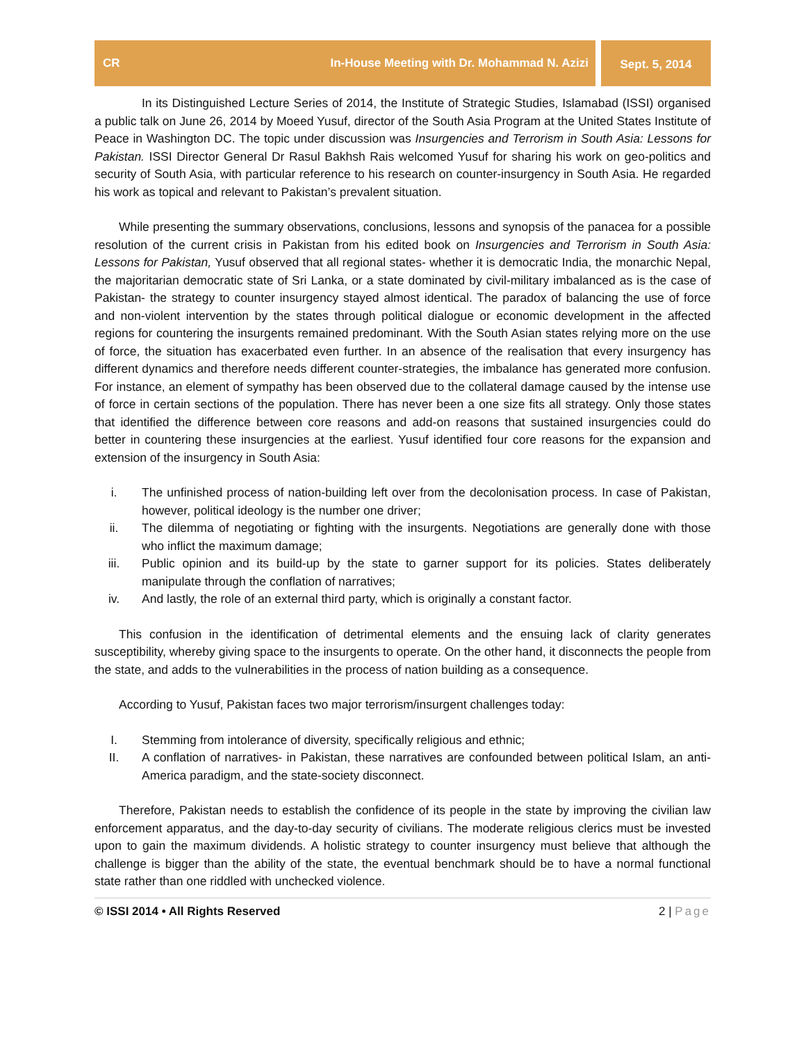CR In-House Meeting with Dr. Mohammad N. Azizi
Sept. 5, 2014
In its Distinguished Lecture Series of 2014, the Institute of Strategic Studies, Islamabad (ISSI) organised a public talk on June 26, 2014 by Moeed Yusuf, director of the South Asia Program at the United States Institute of Peace in Washington DC. The topic under discussion was Insurgencies and Terrorism in South Asia: Lessons for Pakistan. ISSI Director General Dr Rasul Bakhsh Rais welcomed Yusuf for sharing his work on geo-politics and security of South Asia, with particular reference to his research on counter-insurgency in South Asia. He regarded his work as topical and relevant to Pakistan’s prevalent situation.
While presenting the summary observations, conclusions, lessons and synopsis of the panacea for a possible resolution of the current crisis in Pakistan from his edited book on Insurgencies and Terrorism in South Asia: Lessons for Pakistan, Yusuf observed that all regional states- whether it is democratic India, the monarchic Nepal, the majoritarian democratic state of Sri Lanka, or a state dominated by civil-military imbalanced as is the case of Pakistan- the strategy to counter insurgency stayed almost identical. The paradox of balancing the use of force and non-violent intervention by the states through political dialogue or economic development in the affected regions for countering the insurgents remained predominant. With the South Asian states relying more on the use of force, the situation has exacerbated even further. In an absence of the realisation that every insurgency has different dynamics and therefore needs different counter-strategies, the imbalance has generated more confusion. For instance, an element of sympathy has been observed due to the collateral damage caused by the intense use of force in certain sections of the population. There has never been a one size fits all strategy. Only those states that identified the difference between core reasons and add-on reasons that sustained insurgencies could do better in countering these insurgencies at the earliest. Yusuf identified four core reasons for the expansion and extension of the insurgency in South Asia:
i. The unfinished process of nation-building left over from the decolonisation process. In case of Pakistan, however, political ideology is the number one driver;
ii. The dilemma of negotiating or fighting with the insurgents. Negotiations are generally done with those who inflict the maximum damage;
iii. Public opinion and its build-up by the state to garner support for its policies. States deliberately manipulate through the conflation of narratives;
iv. And lastly, the role of an external third party, which is originally a constant factor.
This confusion in the identification of detrimental elements and the ensuing lack of clarity generates susceptibility, whereby giving space to the insurgents to operate. On the other hand, it disconnects the people from the state, and adds to the vulnerabilities in the process of nation building as a consequence.
According to Yusuf, Pakistan faces two major terrorism/insurgent challenges today:
I. Stemming from intolerance of diversity, specifically religious and ethnic;
II. A conflation of narratives- in Pakistan, these narratives are confounded between political Islam, an anti-America paradigm, and the state-society disconnect.
Therefore, Pakistan needs to establish the confidence of its people in the state by improving the civilian law enforcement apparatus, and the day-to-day security of civilians. The moderate religious clerics must be invested upon to gain the maximum dividends. A holistic strategy to counter insurgency must believe that although the challenge is bigger than the ability of the state, the eventual benchmark should be to have a normal functional state rather than one riddled with unchecked violence.
© ISSI 2014 • All Rights Reserved 2 | Page